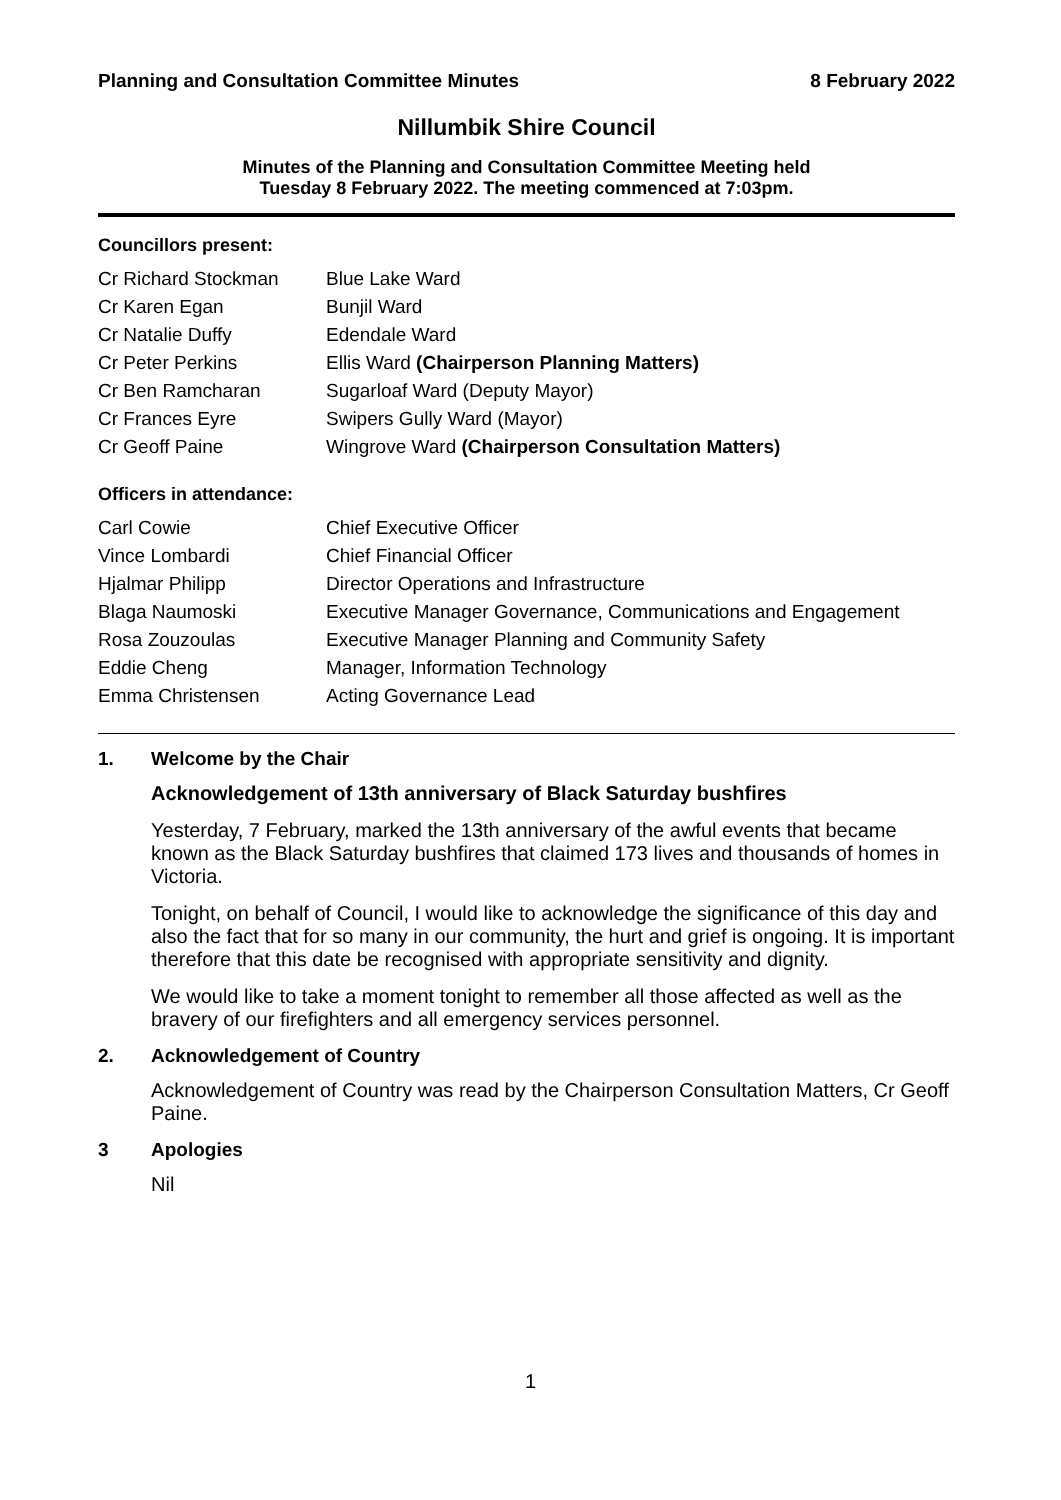Planning and Consultation Committee Minutes 8 February 2022
Nillumbik Shire Council
Minutes of the Planning and Consultation Committee Meeting held
Tuesday 8 February 2022. The meeting commenced at 7:03pm.
Councillors present:
| Cr Richard Stockman | Blue Lake Ward |
| Cr Karen Egan | Bunjil Ward |
| Cr Natalie Duffy | Edendale Ward |
| Cr Peter Perkins | Ellis Ward (Chairperson Planning Matters) |
| Cr Ben Ramcharan | Sugarloaf Ward (Deputy Mayor) |
| Cr Frances Eyre | Swipers Gully Ward (Mayor) |
| Cr Geoff Paine | Wingrove Ward (Chairperson Consultation Matters) |
Officers in attendance:
| Carl Cowie | Chief Executive Officer |
| Vince Lombardi | Chief Financial Officer |
| Hjalmar Philipp | Director Operations and Infrastructure |
| Blaga Naumoski | Executive Manager Governance, Communications and Engagement |
| Rosa Zouzoulas | Executive Manager Planning and Community Safety |
| Eddie Cheng | Manager, Information Technology |
| Emma Christensen | Acting Governance Lead |
1. Welcome by the Chair
Acknowledgement of 13th anniversary of Black Saturday bushfires
Yesterday, 7 February, marked the 13th anniversary of the awful events that became known as the Black Saturday bushfires that claimed 173 lives and thousands of homes in Victoria.
Tonight, on behalf of Council, I would like to acknowledge the significance of this day and also the fact that for so many in our community, the hurt and grief is ongoing. It is important therefore that this date be recognised with appropriate sensitivity and dignity.
We would like to take a moment tonight to remember all those affected as well as the bravery of our firefighters and all emergency services personnel.
2. Acknowledgement of Country
Acknowledgement of Country was read by the Chairperson Consultation Matters, Cr Geoff Paine.
3 Apologies
Nil
1